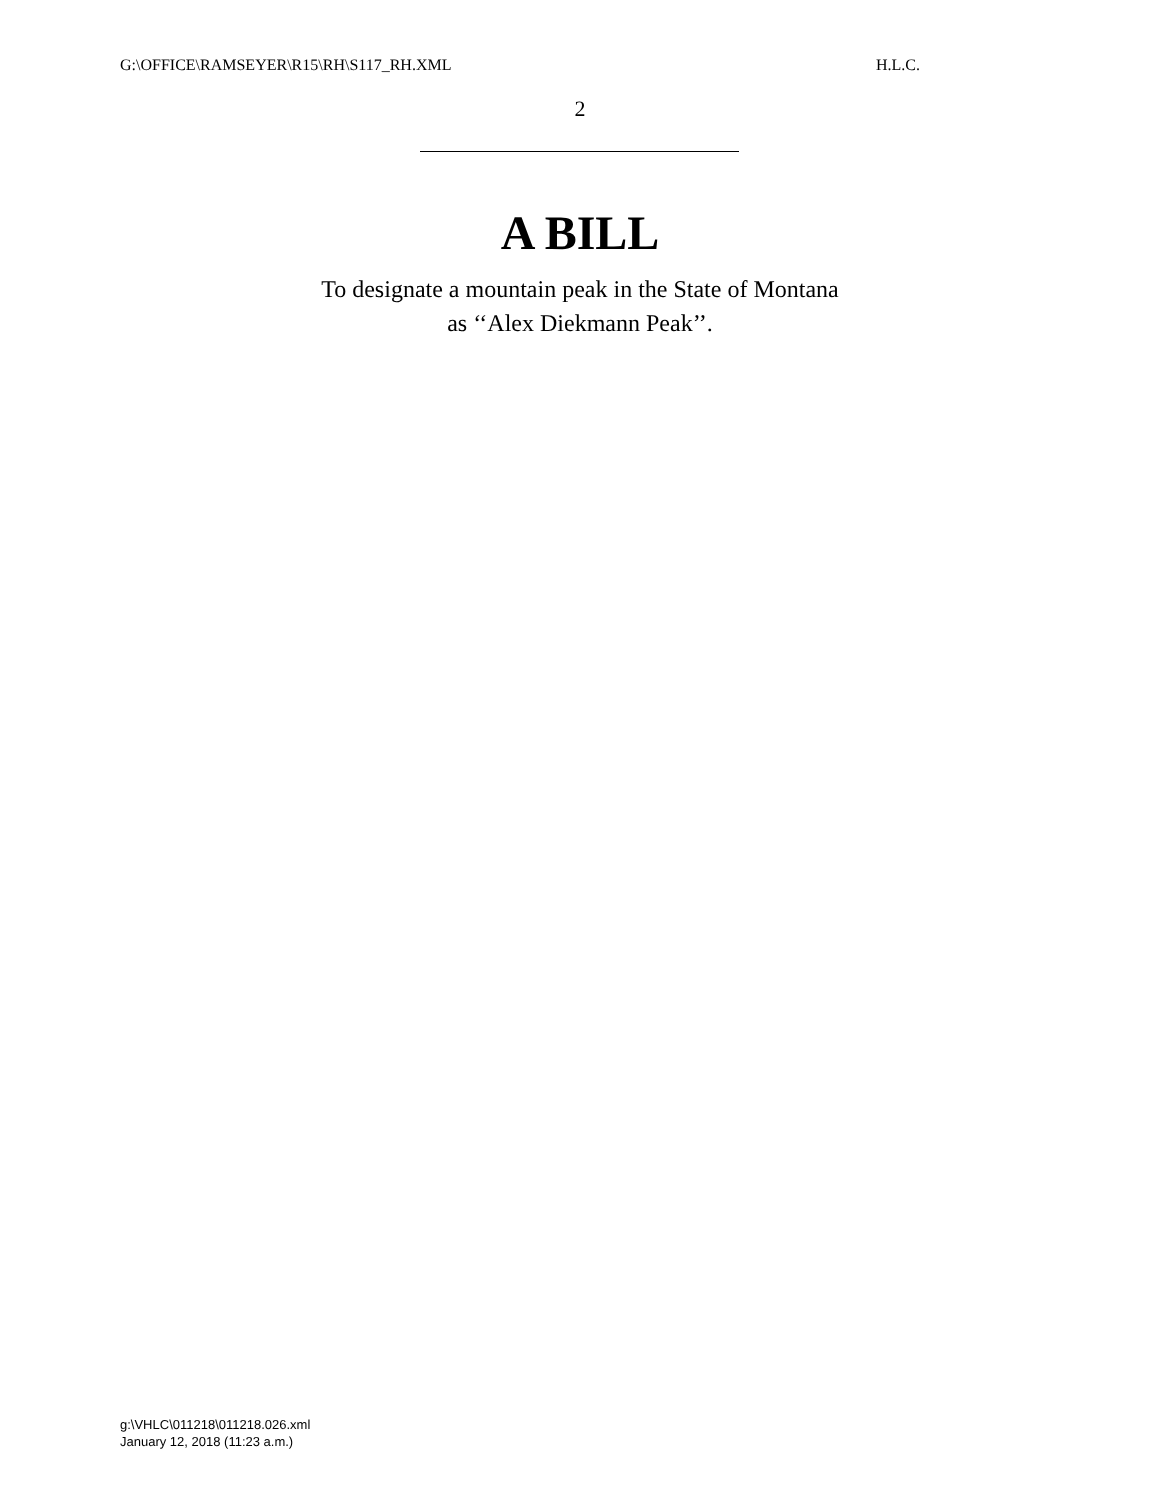G:\OFFICE\RAMSEYER\R15\RH\S117_RH.XML H.L.C.
2
A BILL
To designate a mountain peak in the State of Montana
as ‘‘Alex Diekmann Peak’’.
g:\VHLC\011218\011218.026.xml
January 12, 2018 (11:23 a.m.)